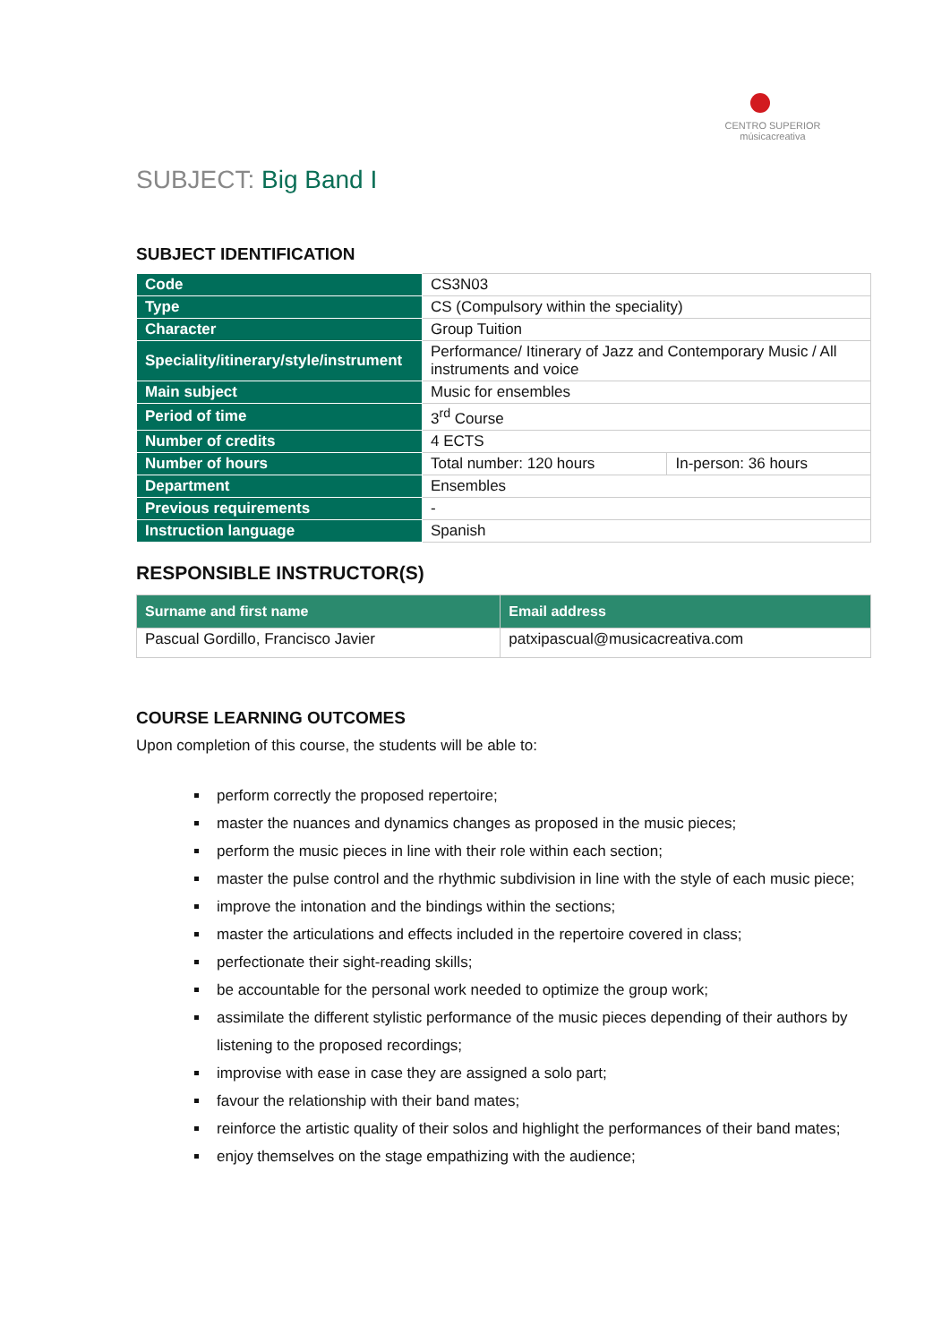CENTRO SUPERIOR
músicacreativa
SUBJECT: Big Band I
SUBJECT IDENTIFICATION
| Code | CS3N03 | |
| Type | CS (Compulsory within the speciality) | |
| Character | Group Tuition | |
| Speciality/itinerary/style/instrument | Performance/ Itinerary of Jazz and Contemporary Music / All instruments and voice | |
| Main subject | Music for ensembles | |
| Period of time | 3<sup>rd</sup> Course | |
| Number of credits | 4 ECTS | |
| Number of hours | Total number: 120 hours | In-person: 36 hours |
| Department | Ensembles | |
| Previous requirements | - | |
| Instruction language | Spanish | |
RESPONSIBLE INSTRUCTOR(S)
| Surname and first name | Email address |
| --- | --- |
| Pascual Gordillo, Francisco Javier | patxipascual@musicacreativa.com |
COURSE LEARNING OUTCOMES
Upon completion of this course, the students will be able to:
perform correctly the proposed repertoire;
master the nuances and dynamics changes as proposed in the music pieces;
perform the music pieces in line with their role within each section;
master the pulse control and the rhythmic subdivision in line with the style of each music piece;
improve the intonation and the bindings within the sections;
master the articulations and effects included in the repertoire covered in class;
perfectionate their sight-reading skills;
be accountable for the personal work needed to optimize the group work;
assimilate the different stylistic performance of the music pieces depending of their authors by listening to the proposed recordings;
improvise with ease in case they are assigned a solo part;
favour the relationship with their band mates;
reinforce the artistic quality of their solos and highlight the performances of their band mates;
enjoy themselves on the stage empathizing with the audience;